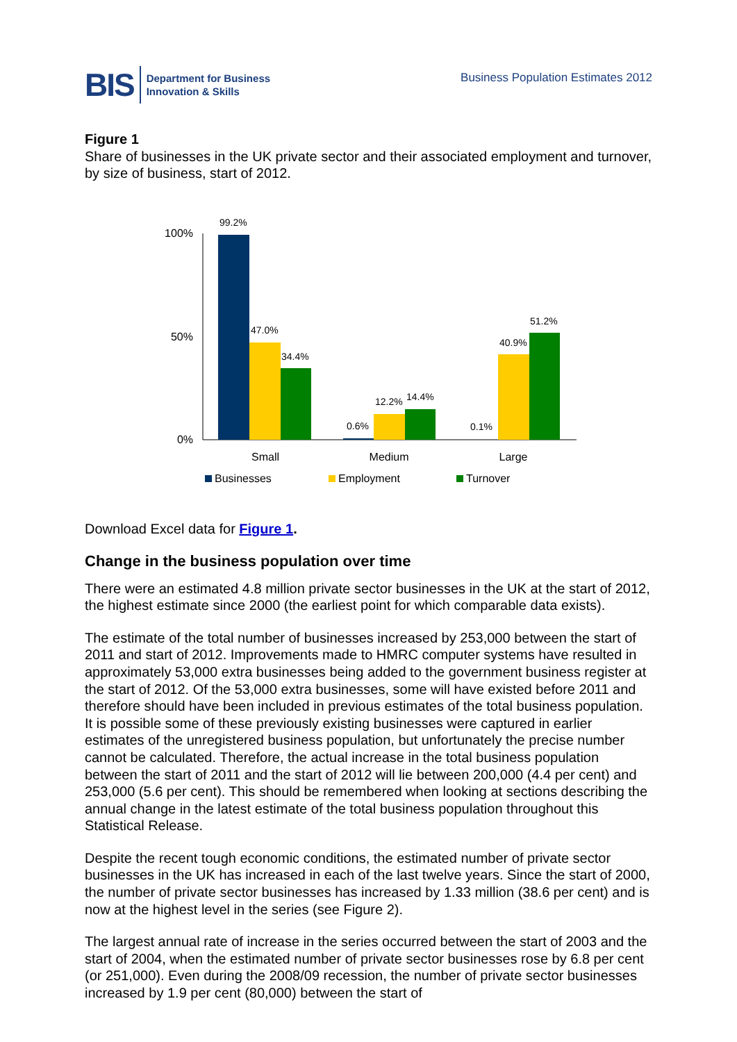BIS Department for Business
Innovation & Skills
Business Population Estimates 2012
Figure 1
Share of businesses in the UK private sector and their associated employment and turnover, by size of business, start of 2012.
100%
50%
0%
99.2%
47.0%
34.4%
0.6%
12.2%
14.4%
0.1%
40.9%
51.2%
Small
Medium
Large
Businesses
Employment
Turnover
Download Excel data for Figure 1.
Change in the business population over time
There were an estimated 4.8 million private sector businesses in the UK at the start of 2012, the highest estimate since 2000 (the earliest point for which comparable data exists).
The estimate of the total number of businesses increased by 253,000 between the start of 2011 and start of 2012. Improvements made to HMRC computer systems have resulted in approximately 53,000 extra businesses being added to the government business register at the start of 2012. Of the 53,000 extra businesses, some will have existed before 2011 and therefore should have been included in previous estimates of the total business population. It is possible some of these previously existing businesses were captured in earlier estimates of the unregistered business population, but unfortunately the precise number cannot be calculated. Therefore, the actual increase in the total business population between the start of 2011 and the start of 2012 will lie between 200,000 (4.4 per cent) and 253,000 (5.6 per cent). This should be remembered when looking at sections describing the annual change in the latest estimate of the total business population throughout this Statistical Release.
Despite the recent tough economic conditions, the estimated number of private sector businesses in the UK has increased in each of the last twelve years. Since the start of 2000, the number of private sector businesses has increased by 1.33 million (38.6 per cent) and is now at the highest level in the series (see Figure 2).
The largest annual rate of increase in the series occurred between the start of 2003 and the start of 2004, when the estimated number of private sector businesses rose by 6.8 per cent (or 251,000). Even during the 2008/09 recession, the number of private sector businesses increased by 1.9 per cent (80,000) between the start of